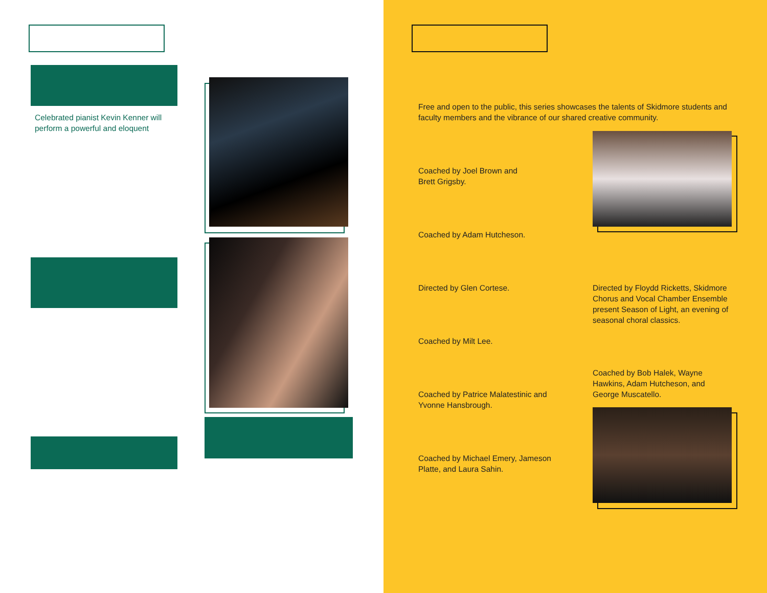Celebrated pianist Kevin Kenner will perform a powerful and eloquent
Free and open to the public, this series showcases the talents of Skidmore students and faculty members and the vibrance of our shared creative community.
Coached by Joel Brown and Brett Grigsby.
Coached by Adam Hutcheson.
Directed by Glen Cortese.
Directed by Floydd Ricketts, Skidmore Chorus and Vocal Chamber Ensemble present Season of Light, an evening of seasonal choral classics.
Coached by Milt Lee.
Coached by Bob Halek, Wayne Hawkins, Adam Hutcheson, and George Muscatello.
Coached by Patrice Malatestinic and Yvonne Hansbrough.
Coached by Michael Emery, Jameson Platte, and Laura Sahin.